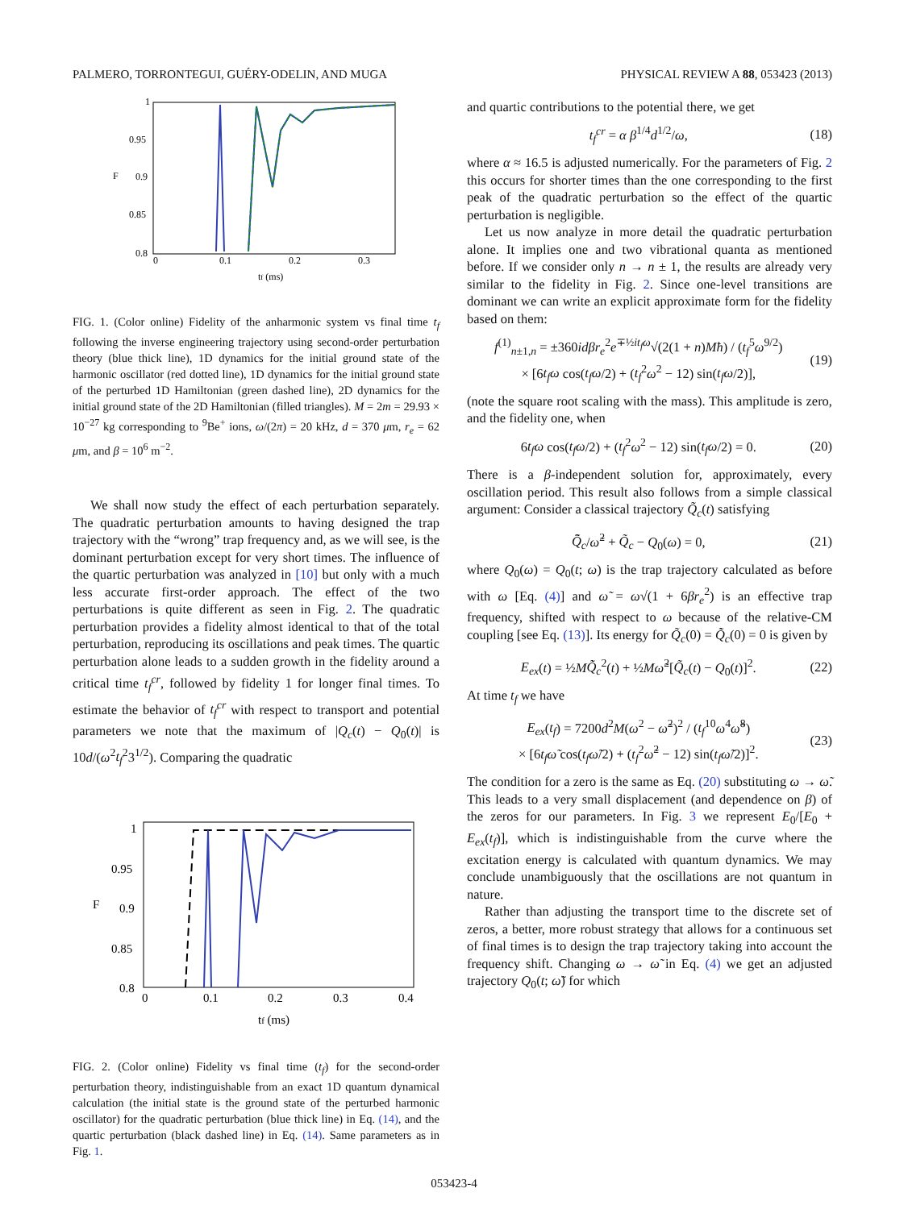PALMERO, TORRONTEGUI, GUÉRY-ODELIN, AND MUGA PHYSICAL REVIEW A 88, 053423 (2013)
1
0.95
0.9
0.85
0.8
0
0.1
0.2
0.3
F
tf (ms)
FIG. 1. (Color online) Fidelity of the anharmonic system vs final time t<sub>f</sub> following the inverse engineering trajectory using second-order perturbation theory (blue thick line), 1D dynamics for the initial ground state of the harmonic oscillator (red dotted line), 1D dynamics for the initial ground state of the perturbed 1D Hamiltonian (green dashed line), 2D dynamics for the initial ground state of the 2D Hamiltonian (filled triangles). M = 2m = 29.93 × 10<sup>−27</sup> kg corresponding to <sup>9</sup>Be<sup>+</sup> ions, ω/(2π) = 20 kHz, d = 370 μm, r<sub>e</sub> = 62 μm, and β = 10<sup>6</sup> m<sup>−2</sup>.
We shall now study the effect of each perturbation separately. The quadratic perturbation amounts to having designed the trap trajectory with the “wrong” trap frequency and, as we will see, is the dominant perturbation except for very short times. The influence of the quartic perturbation was analyzed in [10] but only with a much less accurate first-order approach. The effect of the two perturbations is quite different as seen in Fig. 2. The quadratic perturbation provides a fidelity almost identical to that of the total perturbation, reproducing its oscillations and peak times. The quartic perturbation alone leads to a sudden growth in the fidelity around a critical time t<sub>f</sub><sup>cr</sup>, followed by fidelity 1 for longer final times. To estimate the behavior of t<sub>f</sub><sup>cr</sup> with respect to transport and potential parameters we note that the maximum of |Q<sub>c</sub>(t) − Q<sub>0</sub>(t)| is 10d/(ω<sup>2</sup>t<sub>f</sub><sup>2</sup>3<sup>1/2</sup>). Comparing the quadratic
1
0.95
0.9
0.85
0.8
0
0.1
0.2
0.3
0.4
F
tf (ms)
FIG. 2. (Color online) Fidelity vs final time (t<sub>f</sub>) for the second-order perturbation theory, indistinguishable from an exact 1D quantum dynamical calculation (the initial state is the ground state of the perturbed harmonic oscillator) for the quadratic perturbation (blue thick line) in Eq. (14), and the quartic perturbation (black dashed line) in Eq. (14). Same parameters as in Fig. 1.
and quartic contributions to the potential there, we get
t<sub>f</sub><sup>cr</sup> = α β<sup>1/4</sup>d<sup>1/2</sup>/ω, (18)
where α ≈ 16.5 is adjusted numerically. For the parameters of Fig. 2 this occurs for shorter times than the one corresponding to the first peak of the quadratic perturbation so the effect of the quartic perturbation is negligible.
Let us now analyze in more detail the quadratic perturbation alone. It implies one and two vibrational quanta as mentioned before. If we consider only n → n ± 1, the results are already very similar to the fidelity in Fig. 2. Since one-level transitions are dominant we can write an explicit approximate form for the fidelity based on them:
f<sup>(1)</sup><sub>n±1,n</sub> = ±360idβr<sub>e</sub><sup>2</sup>e<sup>∓½it<sub>f</sub>ω</sup>√(2(1 + n)Mħ) / (t<sub>f</sub><sup>5</sup>ω<sup>9/2</sup>)
× [6t<sub>f</sub>ω cos(t<sub>f</sub>ω/2) + (t<sub>f</sub><sup>2</sup>ω<sup>2</sup> − 12) sin(t<sub>f</sub>ω/2)], (19)
(note the square root scaling with the mass). This amplitude is zero, and the fidelity one, when
6t<sub>f</sub>ω cos(t<sub>f</sub>ω/2) + (t<sub>f</sub><sup>2</sup>ω<sup>2</sup> − 12) sin(t<sub>f</sub>ω/2) = 0. (20)
There is a β-independent solution for, approximately, every oscillation period. This result also follows from a simple classical argument: Consider a classical trajectory Q̃<sub>c</sub>(t) satisfying
Q̃̈<sub>c</sub>/ω̃<sup>2</sup> + Q̃<sub>c</sub> − Q<sub>0</sub>(ω) = 0, (21)
where Q<sub>0</sub>(ω) = Q<sub>0</sub>(t; ω) is the trap trajectory calculated as before with ω [Eq. (4)] and ω̃ = ω√(1 + 6βr<sub>e</sub><sup>2</sup>) is an effective trap frequency, shifted with respect to ω because of the relative-CM coupling [see Eq. (13)]. Its energy for Q̃<sub>c</sub>(0) = Q̃̇<sub>c</sub>(0) = 0 is given by
E<sub>ex</sub>(t) = ½MQ̃̇<sub>c</sub><sup>2</sup>(t) + ½Mω̃<sup>2</sup>[Q̃<sub>c</sub>(t) − Q<sub>0</sub>(t)]<sup>2</sup>. (22)
At time t<sub>f</sub> we have
E<sub>ex</sub>(t<sub>f</sub>) = 7200d<sup>2</sup>M(ω<sup>2</sup> − ω̃<sup>2</sup>)<sup>2</sup> / (t<sub>f</sub><sup>10</sup>ω<sup>4</sup>ω̃<sup>8</sup>)
× [6t<sub>f</sub>ω̃ cos(t<sub>f</sub>ω̃/2) + (t<sub>f</sub><sup>2</sup>ω̃<sup>2</sup> − 12) sin(t<sub>f</sub>ω̃/2)]<sup>2</sup>. (23)
The condition for a zero is the same as Eq. (20) substituting ω → ω̃. This leads to a very small displacement (and dependence on β) of the zeros for our parameters. In Fig. 3 we represent E<sub>0</sub>/[E<sub>0</sub> + E<sub>ex</sub>(t<sub>f</sub>)], which is indistinguishable from the curve where the excitation energy is calculated with quantum dynamics. We may conclude unambiguously that the oscillations are not quantum in nature.
Rather than adjusting the transport time to the discrete set of zeros, a better, more robust strategy that allows for a continuous set of final times is to design the trap trajectory taking into account the frequency shift. Changing ω → ω̃ in Eq. (4) we get an adjusted trajectory Q<sub>0</sub>(t; ω̃) for which
053423-4